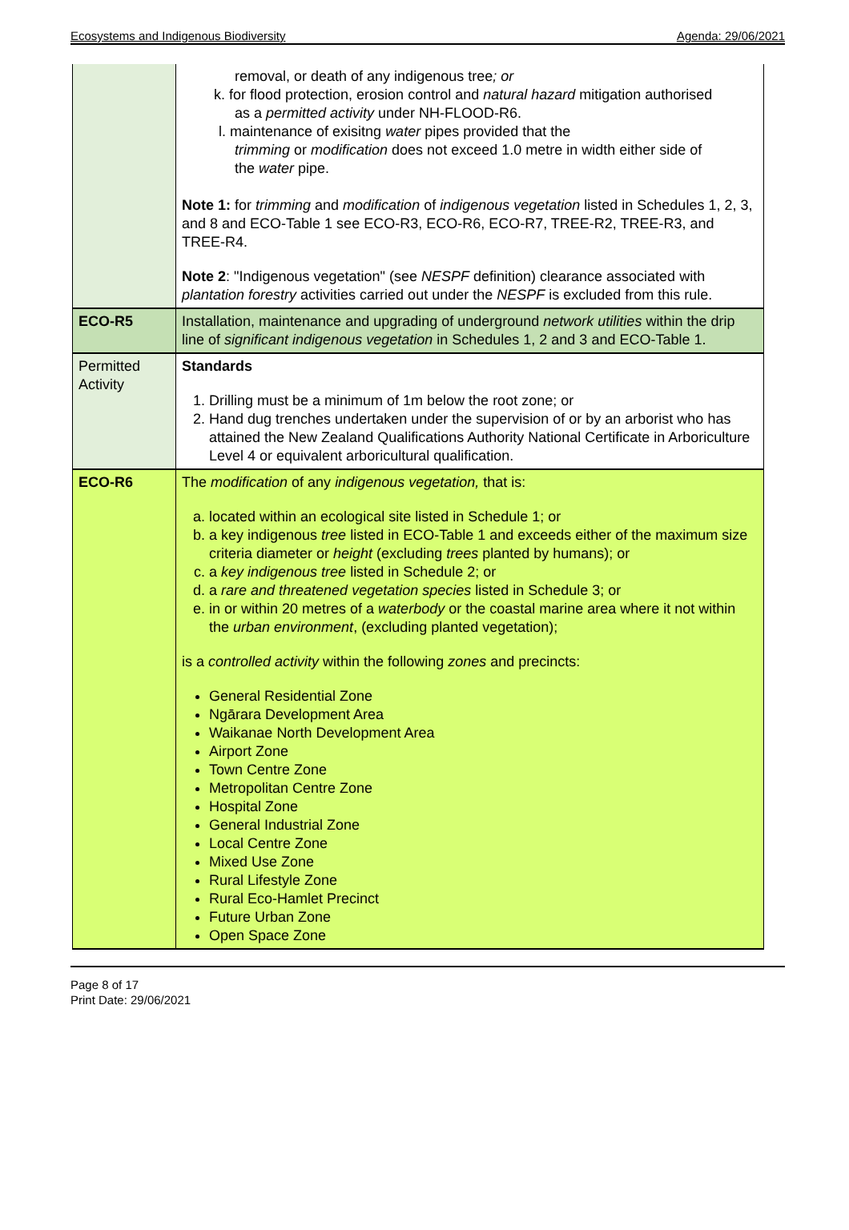Ecosystems and Indigenous Biodiversity Agenda: 29/06/2021
| | removal, or death of any indigenous tree ; or k. for flood protection, erosion control and natural hazard mitigation authorised as a permitted activity under NH-FLOOD-R6. l. maintenance of exisitng water pipes provided that the trimming or modification does not exceed 1.0 metre in width either side of the water pipe. Note 1: for trimming and modification of indigenous vegetation listed in Schedules 1, 2, 3, and 8 and ECO-Table 1 see ECO-R3, ECO-R6, ECO-R7, TREE-R2, TREE-R3, and TREE-R4. Note 2 : "Indigenous vegetation" (see NESPF definition) clearance associated with plantation forestry activities carried out under the NESPF is excluded from this rule. |
| ECO-R5 | Installation, maintenance and upgrading of underground network utilities within the drip line of significant indigenous vegetation in Schedules 1, 2 and 3 and ECO-Table 1. |
| Permitted Activity | Standards 1. Drilling must be a minimum of 1m below the root zone; or 2. Hand dug trenches undertaken under the supervision of or by an arborist who has attained the New Zealand Qualifications Authority National Certificate in Arboriculture Level 4 or equivalent arboricultural qualification. |
| ECO-R6 | The modification of any indigenous vegetation, that is: a. located within an ecological site listed in Schedule 1; or b. a key indigenous tree listed in ECO-Table 1 and exceeds either of the maximum size criteria diameter or height (excluding trees planted by humans); or c. a key indigenous tree listed in Schedule 2; or d. a rare and threatened vegetation species listed in Schedule 3; or e. in or within 20 metres of a waterbody or the coastal marine area where it not within the urban environment , (excluding planted vegetation); is a controlled activity within the following zones and precincts: General Residential Zone Ngārara Development Area Waikanae North Development Area Airport Zone Town Centre Zone Metropolitan Centre Zone Hospital Zone General Industrial Zone Local Centre Zone Mixed Use Zone Rural Lifestyle Zone Rural Eco-Hamlet Precinct Future Urban Zone Open Space Zone |
Page 8 of 17
Print Date: 29/06/2021